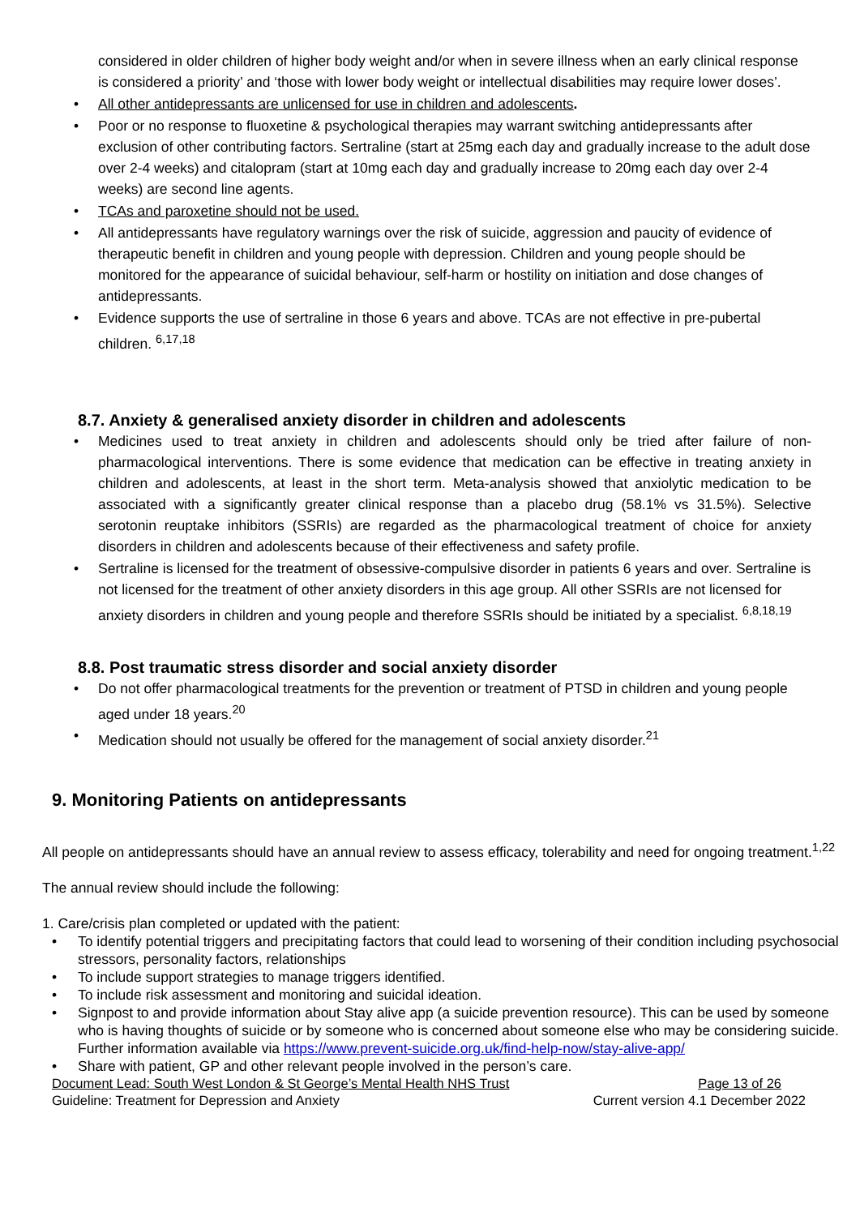considered in older children of higher body weight and/or when in severe illness when an early clinical response is considered a priority’ and ‘those with lower body weight or intellectual disabilities may require lower doses’.
All other antidepressants are unlicensed for use in children and adolescents.
Poor or no response to fluoxetine & psychological therapies may warrant switching antidepressants after exclusion of other contributing factors. Sertraline (start at 25mg each day and gradually increase to the adult dose over 2-4 weeks) and citalopram (start at 10mg each day and gradually increase to 20mg each day over 2-4 weeks) are second line agents.
TCAs and paroxetine should not be used.
All antidepressants have regulatory warnings over the risk of suicide, aggression and paucity of evidence of therapeutic benefit in children and young people with depression. Children and young people should be monitored for the appearance of suicidal behaviour, self-harm or hostility on initiation and dose changes of antidepressants.
Evidence supports the use of sertraline in those 6 years and above. TCAs are not effective in pre-pubertal children. <sup>6,17,18</sup>
8.7. Anxiety & generalised anxiety disorder in children and adolescents
Medicines used to treat anxiety in children and adolescents should only be tried after failure of non-pharmacological interventions. There is some evidence that medication can be effective in treating anxiety in children and adolescents, at least in the short term. Meta-analysis showed that anxiolytic medication to be associated with a significantly greater clinical response than a placebo drug (58.1% vs 31.5%). Selective serotonin reuptake inhibitors (SSRIs) are regarded as the pharmacological treatment of choice for anxiety disorders in children and adolescents because of their effectiveness and safety profile.
Sertraline is licensed for the treatment of obsessive-compulsive disorder in patients 6 years and over. Sertraline is not licensed for the treatment of other anxiety disorders in this age group. All other SSRIs are not licensed for anxiety disorders in children and young people and therefore SSRIs should be initiated by a specialist. <sup>6,8,18,19</sup>
8.8. Post traumatic stress disorder and social anxiety disorder
Do not offer pharmacological treatments for the prevention or treatment of PTSD in children and young people aged under 18 years.<sup>20</sup>
Medication should not usually be offered for the management of social anxiety disorder.<sup>21</sup>
9. Monitoring Patients on antidepressants
All people on antidepressants should have an annual review to assess efficacy, tolerability and need for ongoing treatment.<sup>1,22</sup>
The annual review should include the following:
1. Care/crisis plan completed or updated with the patient:
To identify potential triggers and precipitating factors that could lead to worsening of their condition including psychosocial stressors, personality factors, relationships
To include support strategies to manage triggers identified.
To include risk assessment and monitoring and suicidal ideation.
Signpost to and provide information about Stay alive app (a suicide prevention resource). This can be used by someone who is having thoughts of suicide or by someone who is concerned about someone else who may be considering suicide. Further information available via https://www.prevent-suicide.org.uk/find-help-now/stay-alive-app/
Share with patient, GP and other relevant people involved in the person’s care.
Document Lead: South West London & St George’s Mental Health NHS Trust Page 13 of 26
Guideline: Treatment for Depression and Anxiety Current version 4.1 December 2022